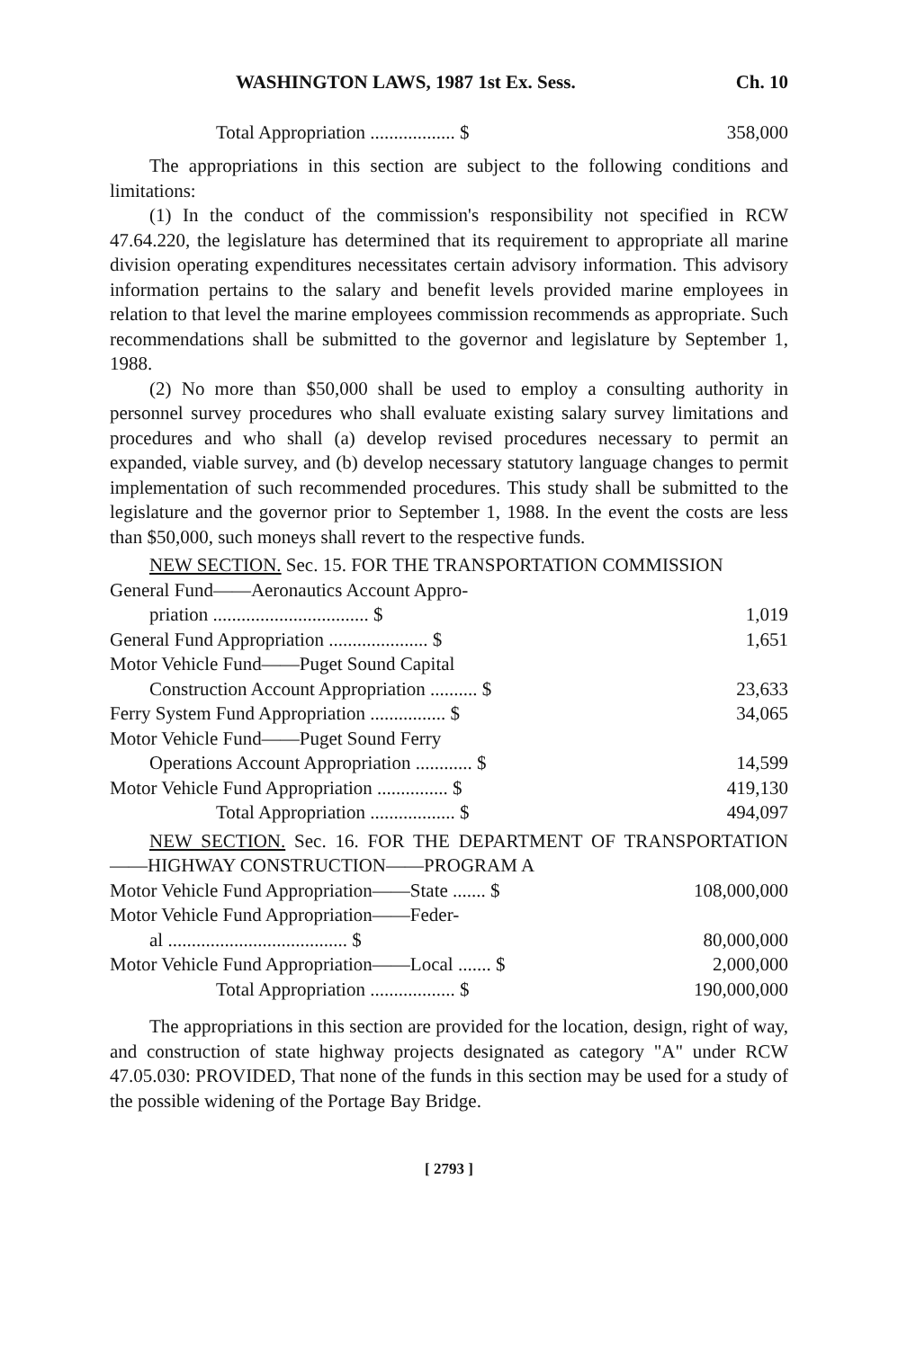WASHINGTON LAWS, 1987 1st Ex. Sess. Ch. 10
| Total Appropriation .................. $ | 358,000 |
The appropriations in this section are subject to the following conditions and limitations:
(1) In the conduct of the commission's responsibility not specified in RCW 47.64.220, the legislature has determined that its requirement to appropriate all marine division operating expenditures necessitates certain advisory information. This advisory information pertains to the salary and benefit levels provided marine employees in relation to that level the marine employees commission recommends as appropriate. Such recommendations shall be submitted to the governor and legislature by September 1, 1988.
(2) No more than $50,000 shall be used to employ a consulting authority in personnel survey procedures who shall evaluate existing salary survey limitations and procedures and who shall (a) develop revised procedures necessary to permit an expanded, viable survey, and (b) develop necessary statutory language changes to permit implementation of such recommended procedures. This study shall be submitted to the legislature and the governor prior to September 1, 1988. In the event the costs are less than $50,000, such moneys shall revert to the respective funds.
NEW SECTION. Sec. 15. FOR THE TRANSPORTATION COMMISSION
| General Fund——Aeronautics Account Appro- | |
| priation ................................. $ | 1,019 |
| General Fund Appropriation ..................... $ | 1,651 |
| Motor Vehicle Fund——Puget Sound Capital | |
| Construction Account Appropriation .......... $ | 23,633 |
| Ferry System Fund Appropriation ................ $ | 34,065 |
| Motor Vehicle Fund——Puget Sound Ferry | |
| Operations Account Appropriation ............ $ | 14,599 |
| Motor Vehicle Fund Appropriation ............... $ | 419,130 |
| Total Appropriation .................. $ | 494,097 |
NEW SECTION. Sec. 16. FOR THE DEPARTMENT OF TRANSPORTATION——HIGHWAY CONSTRUCTION——PROGRAM A
| Motor Vehicle Fund Appropriation——State ....... $ | 108,000,000 |
| Motor Vehicle Fund Appropriation——Feder- | |
| al ...................................... $ | 80,000,000 |
| Motor Vehicle Fund Appropriation——Local ....... $ | 2,000,000 |
| Total Appropriation .................. $ | 190,000,000 |
The appropriations in this section are provided for the location, design, right of way, and construction of state highway projects designated as category "A" under RCW 47.05.030: PROVIDED, That none of the funds in this section may be used for a study of the possible widening of the Portage Bay Bridge.
[ 2793 ]